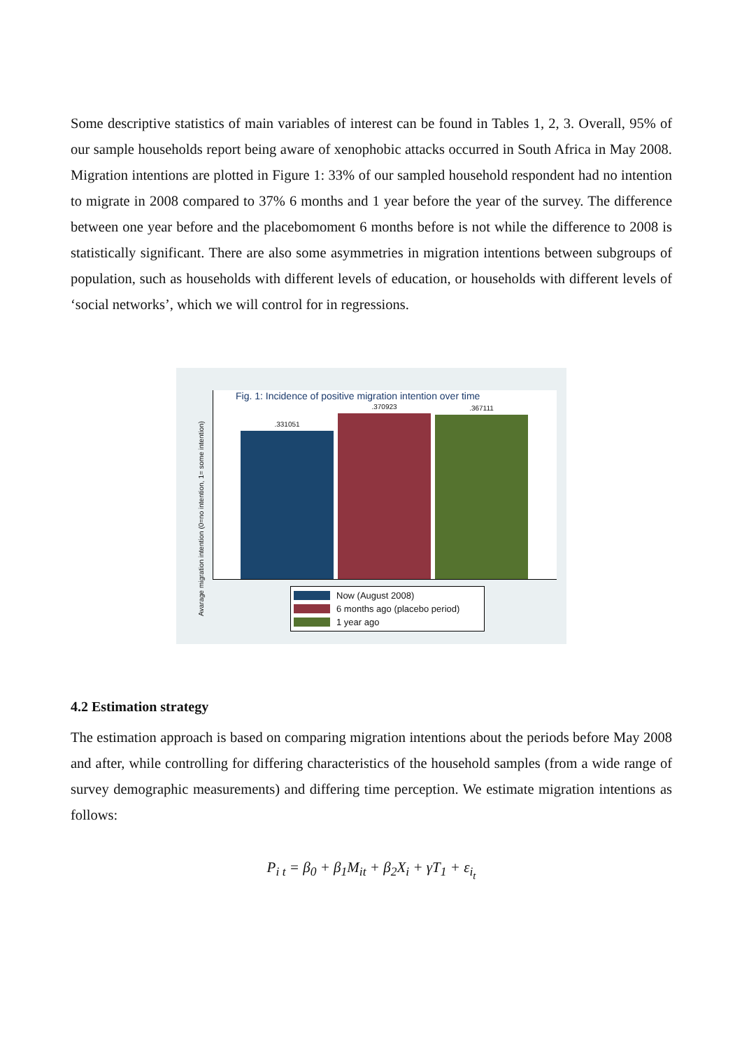Some descriptive statistics of main variables of interest can be found in Tables 1, 2, 3. Overall, 95% of our sample households report being aware of xenophobic attacks occurred in South Africa in May 2008. Migration intentions are plotted in Figure 1: 33% of our sampled household respondent had no intention to migrate in 2008 compared to 37% 6 months and 1 year before the year of the survey. The difference between one year before and the placebomoment 6 months before is not while the difference to 2008 is statistically significant. There are also some asymmetries in migration intentions between subgroups of population, such as households with different levels of education, or households with different levels of ‘social networks’, which we will control for in regressions.
Avarage migration intention (0=no intention, 1= some intention)
.331051
.370923 .367111
Fig. 1: Incidence of positive migration intention over time
Now (August 2008)
6 months ago (placebo period)
1 year ago
4.2 Estimation strategy
The estimation approach is based on comparing migration intentions about the periods before May 2008 and after, while controlling for differing characteristics of the household samples (from a wide range of survey demographic measurements) and differing time perception. We estimate migration intentions as follows:
P<sub>i t</sub> = β<sub>0</sub> + β<sub>1</sub>M<sub>it</sub> + β<sub>2</sub>X<sub>i</sub> + γT<sub>1</sub> + ε<sub>i<sub>t</sub></sub>